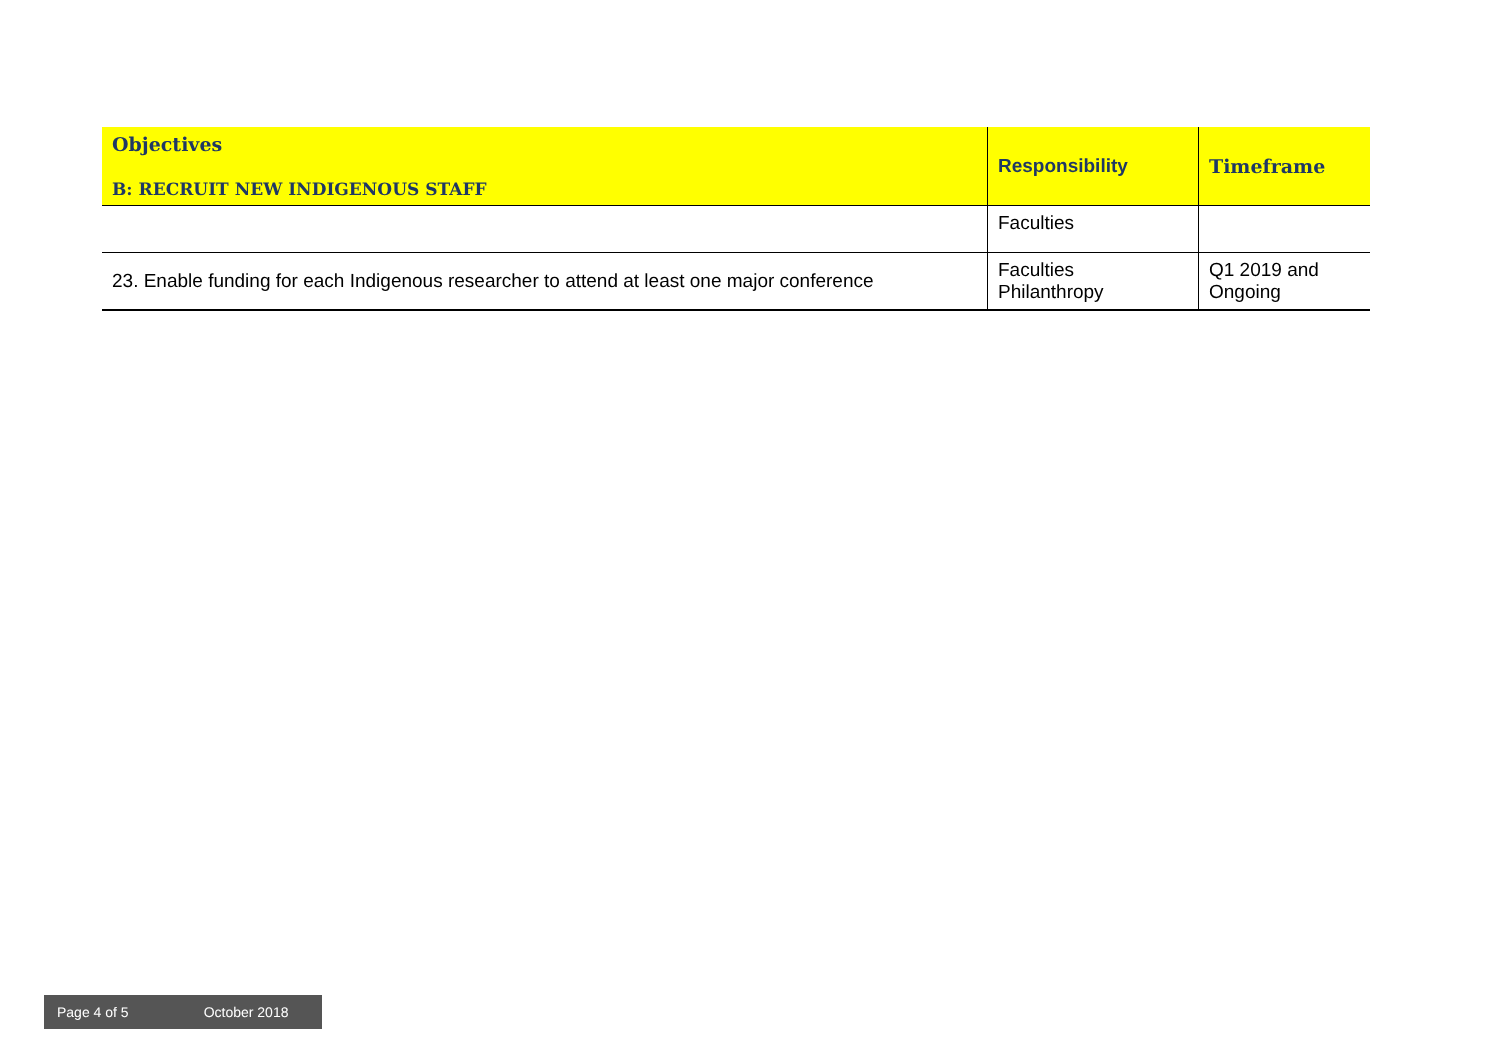| Objectives B: RECRUIT NEW INDIGENOUS STAFF | Responsibility | Timeframe |
| --- | --- | --- |
| | Faculties | |
| 23. Enable funding for each Indigenous researcher to attend at least one major conference | Faculties Philanthropy | Q1 2019 and Ongoing |
Page 4 of 5 October 2018